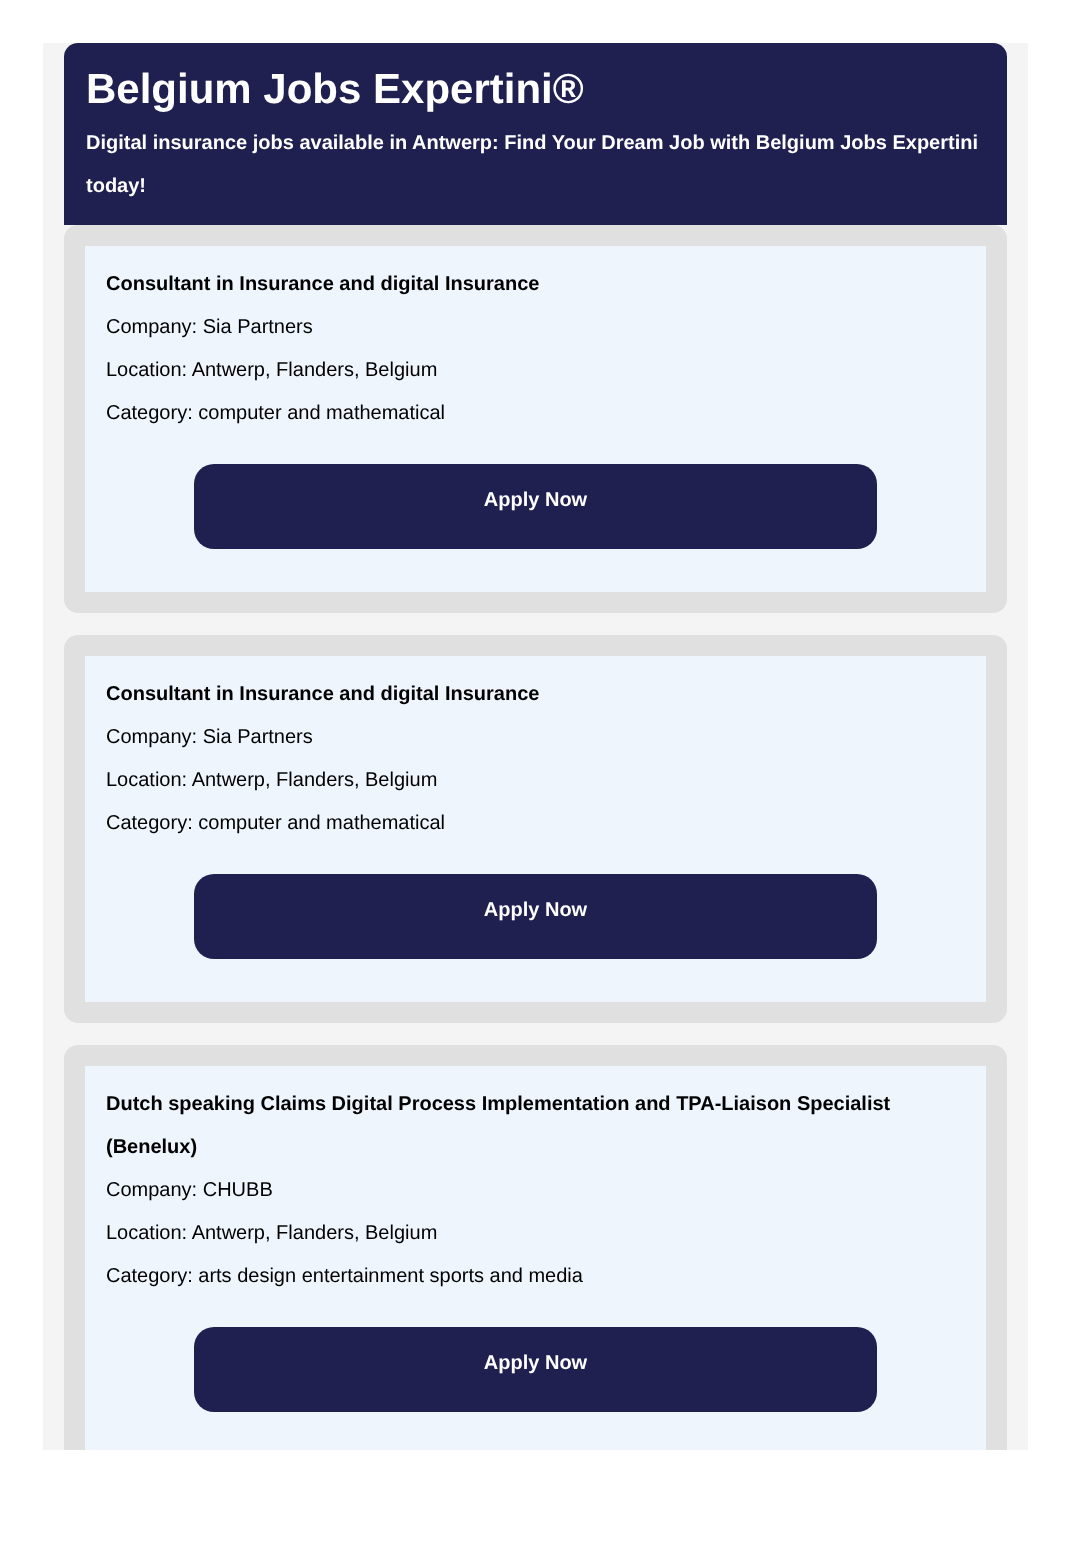Belgium Jobs Expertini®
Digital insurance jobs available in Antwerp: Find Your Dream Job with Belgium Jobs Expertini today!
Consultant in Insurance and digital Insurance
Company: Sia Partners
Location: Antwerp, Flanders, Belgium
Category: computer and mathematical
Apply Now
Consultant in Insurance and digital Insurance
Company: Sia Partners
Location: Antwerp, Flanders, Belgium
Category: computer and mathematical
Apply Now
Dutch speaking Claims Digital Process Implementation and TPA-Liaison Specialist (Benelux)
Company: CHUBB
Location: Antwerp, Flanders, Belgium
Category: arts design entertainment sports and media
Apply Now